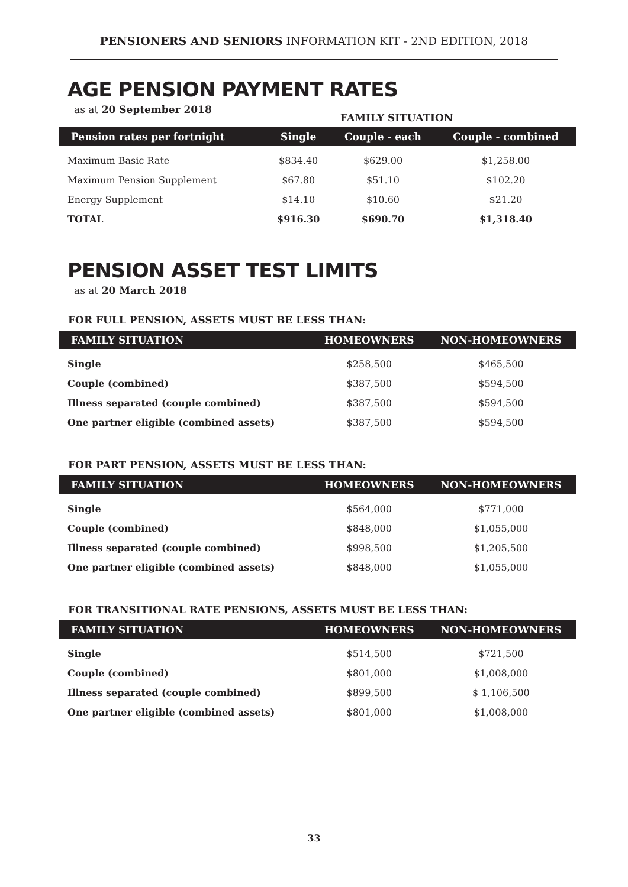PENSIONERS AND SENIORS INFORMATION KIT - 2ND EDITION, 2018
AGE PENSION PAYMENT RATES
as at 20 September 2018
FAMILY SITUATION
| Pension rates per fortnight | Single | Couple - each | Couple - combined |
| --- | --- | --- | --- |
| Maximum Basic Rate | $834.40 | $629.00 | $1,258.00 |
| Maximum Pension Supplement | $67.80 | $51.10 | $102.20 |
| Energy Supplement | $14.10 | $10.60 | $21.20 |
| TOTAL | $916.30 | $690.70 | $1,318.40 |
PENSION ASSET TEST LIMITS
as at 20 March 2018
FOR FULL PENSION, ASSETS MUST BE LESS THAN:
| FAMILY SITUATION | HOMEOWNERS | NON-HOMEOWNERS |
| --- | --- | --- |
| Single | $258,500 | $465,500 |
| Couple (combined) | $387,500 | $594,500 |
| Illness separated (couple combined) | $387,500 | $594,500 |
| One partner eligible (combined assets) | $387,500 | $594,500 |
FOR PART PENSION, ASSETS MUST BE LESS THAN:
| FAMILY SITUATION | HOMEOWNERS | NON-HOMEOWNERS |
| --- | --- | --- |
| Single | $564,000 | $771,000 |
| Couple (combined) | $848,000 | $1,055,000 |
| Illness separated (couple combined) | $998,500 | $1,205,500 |
| One partner eligible (combined assets) | $848,000 | $1,055,000 |
FOR TRANSITIONAL RATE PENSIONS, ASSETS MUST BE LESS THAN:
| FAMILY SITUATION | HOMEOWNERS | NON-HOMEOWNERS |
| --- | --- | --- |
| Single | $514,500 | $721,500 |
| Couple (combined) | $801,000 | $1,008,000 |
| Illness separated (couple combined) | $899,500 | $ 1,106,500 |
| One partner eligible (combined assets) | $801,000 | $1,008,000 |
33